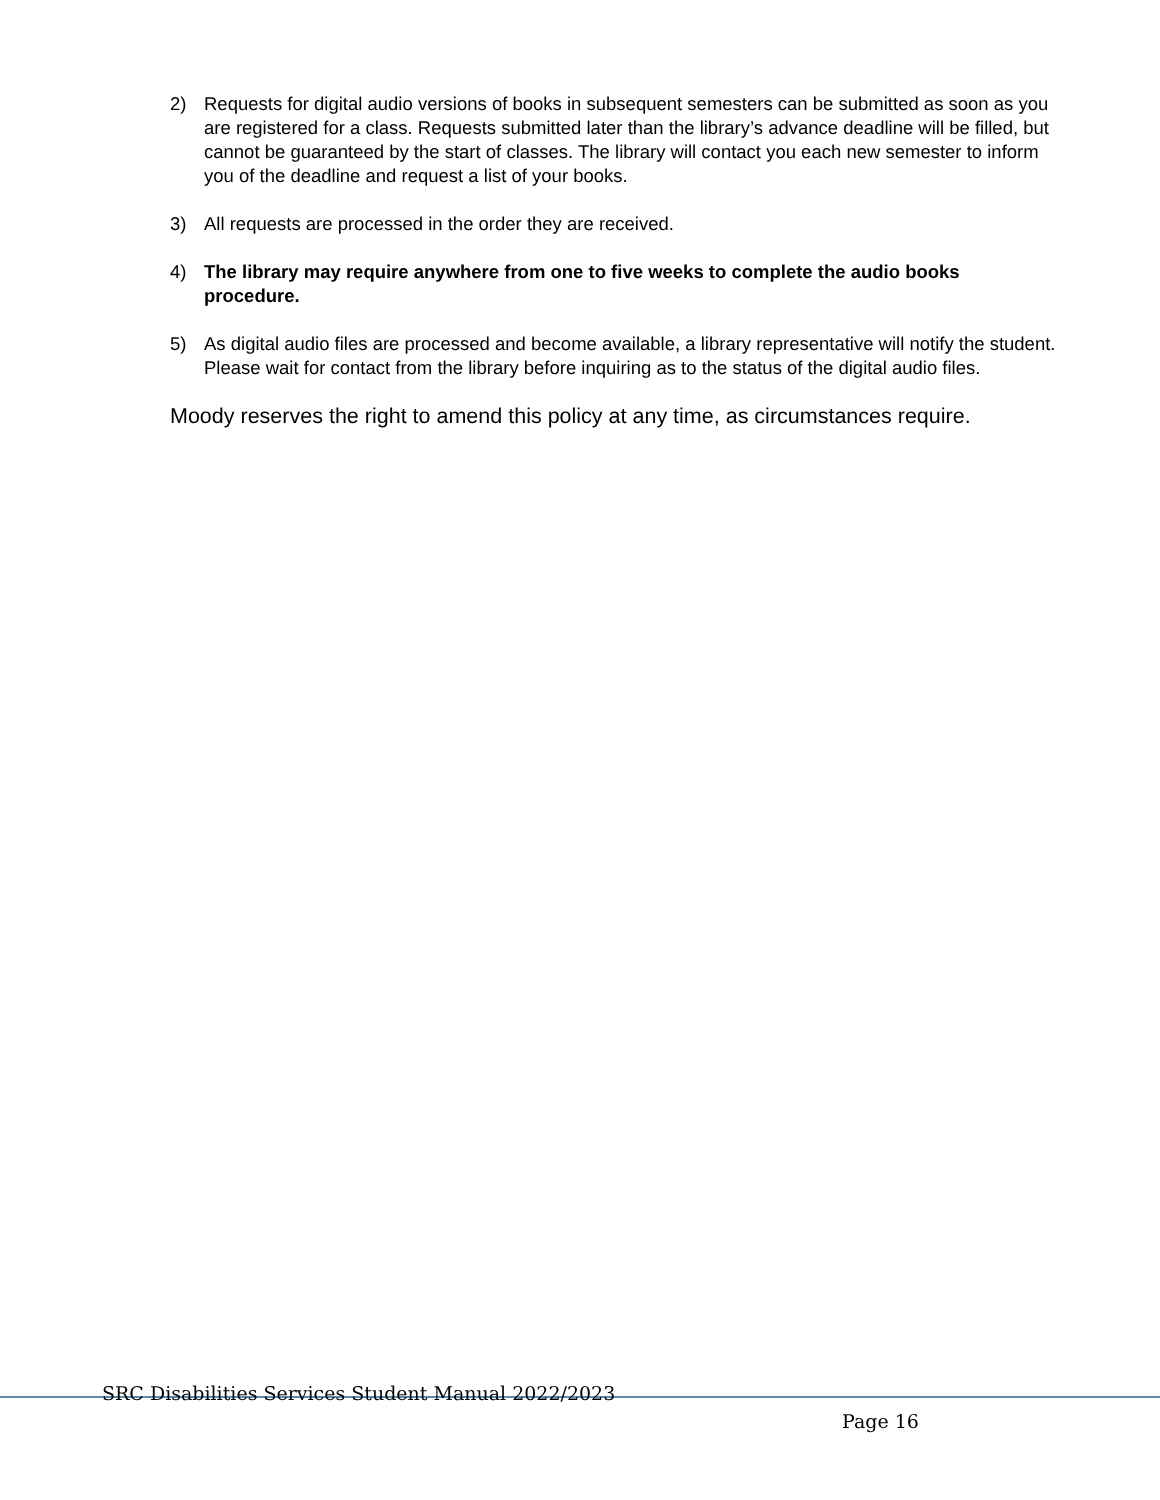2) Requests for digital audio versions of books in subsequent semesters can be submitted as soon as you are registered for a class. Requests submitted later than the library’s advance deadline will be filled, but cannot be guaranteed by the start of classes. The library will contact you each new semester to inform you of the deadline and request a list of your books.
3) All requests are processed in the order they are received.
4) The library may require anywhere from one to five weeks to complete the audio books procedure.
5) As digital audio files are processed and become available, a library representative will notify the student. Please wait for contact from the library before inquiring as to the status of the digital audio files.
Moody reserves the right to amend this policy at any time, as circumstances require.
SRC Disabilities Services Student Manual 2022/2023
Page 16